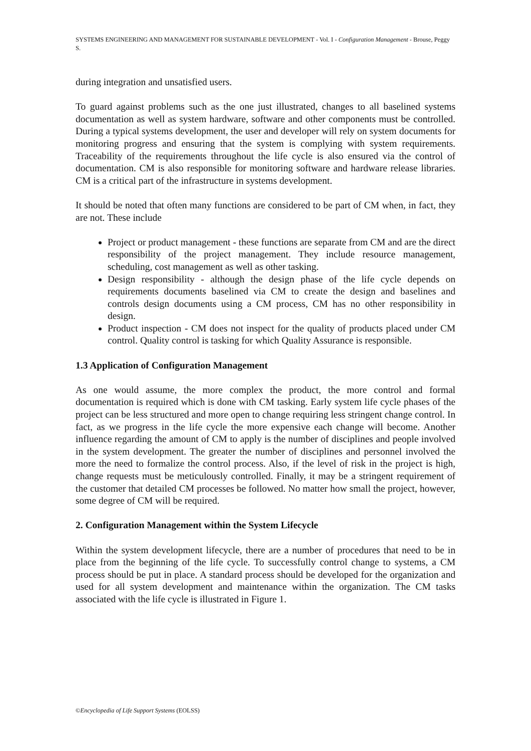SYSTEMS ENGINEERING AND MANAGEMENT FOR SUSTAINABLE DEVELOPMENT - Vol. I - Configuration Management - Brouse, Peggy S.
during integration and unsatisfied users.
To guard against problems such as the one just illustrated, changes to all baselined systems documentation as well as system hardware, software and other components must be controlled. During a typical systems development, the user and developer will rely on system documents for monitoring progress and ensuring that the system is complying with system requirements. Traceability of the requirements throughout the life cycle is also ensured via the control of documentation. CM is also responsible for monitoring software and hardware release libraries. CM is a critical part of the infrastructure in systems development.
It should be noted that often many functions are considered to be part of CM when, in fact, they are not. These include
Project or product management - these functions are separate from CM and are the direct responsibility of the project management. They include resource management, scheduling, cost management as well as other tasking.
Design responsibility - although the design phase of the life cycle depends on requirements documents baselined via CM to create the design and baselines and controls design documents using a CM process, CM has no other responsibility in design.
Product inspection - CM does not inspect for the quality of products placed under CM control. Quality control is tasking for which Quality Assurance is responsible.
1.3 Application of Configuration Management
As one would assume, the more complex the product, the more control and formal documentation is required which is done with CM tasking. Early system life cycle phases of the project can be less structured and more open to change requiring less stringent change control. In fact, as we progress in the life cycle the more expensive each change will become. Another influence regarding the amount of CM to apply is the number of disciplines and people involved in the system development. The greater the number of disciplines and personnel involved the more the need to formalize the control process. Also, if the level of risk in the project is high, change requests must be meticulously controlled. Finally, it may be a stringent requirement of the customer that detailed CM processes be followed. No matter how small the project, however, some degree of CM will be required.
2. Configuration Management within the System Lifecycle
Within the system development lifecycle, there are a number of procedures that need to be in place from the beginning of the life cycle. To successfully control change to systems, a CM process should be put in place. A standard process should be developed for the organization and used for all system development and maintenance within the organization. The CM tasks associated with the life cycle is illustrated in Figure 1.
©Encyclopedia of Life Support Systems (EOLSS)